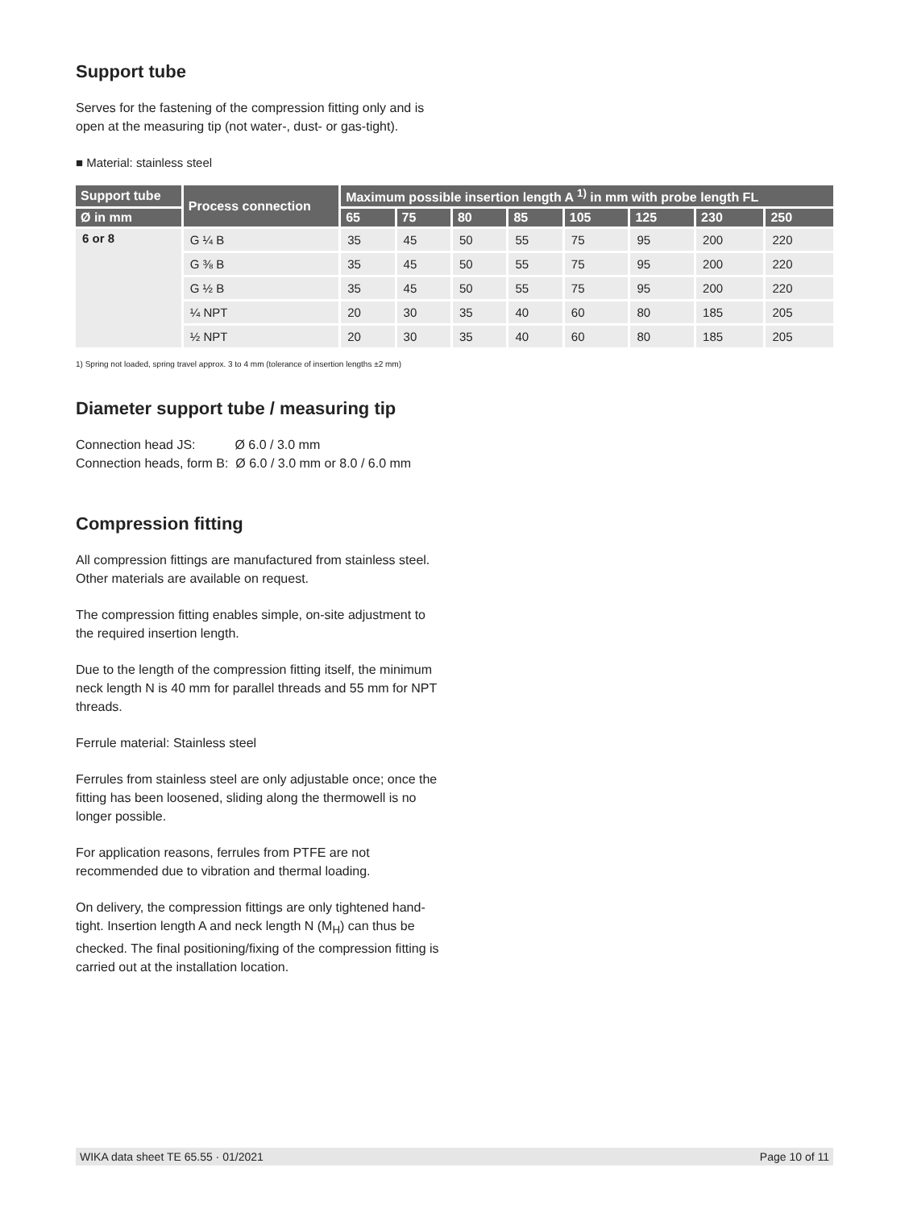Support tube
Serves for the fastening of the compression fitting only and is open at the measuring tip (not water-, dust- or gas-tight).
■ Material: stainless steel
| Support tube | Process connection | Maximum possible insertion length A <sup>1)</sup> in mm with probe length FL | | | | | | | |
| --- | --- | --- | --- | --- | --- | --- | --- | --- | --- |
| Ø in mm | | 65 | 75 | 80 | 85 | 105 | 125 | 230 | 250 |
| 6 or 8 | G ¼ B | 35 | 45 | 50 | 55 | 75 | 95 | 200 | 220 |
| | G ⅜ B | 35 | 45 | 50 | 55 | 75 | 95 | 200 | 220 |
| | G ½ B | 35 | 45 | 50 | 55 | 75 | 95 | 200 | 220 |
| | ¼ NPT | 20 | 30 | 35 | 40 | 60 | 80 | 185 | 205 |
| | ½ NPT | 20 | 30 | 35 | 40 | 60 | 80 | 185 | 205 |
1) Spring not loaded, spring travel approx. 3 to 4 mm (tolerance of insertion lengths ±2 mm)
Diameter support tube / measuring tip
Connection head JS: Ø 6.0 / 3.0 mm
Connection heads, form B: Ø 6.0 / 3.0 mm or 8.0 / 6.0 mm
Compression fitting
All compression fittings are manufactured from stainless steel. Other materials are available on request.
The compression fitting enables simple, on-site adjustment to the required insertion length.
Due to the length of the compression fitting itself, the minimum neck length N is 40 mm for parallel threads and 55 mm for NPT threads.
Ferrule material: Stainless steel
Ferrules from stainless steel are only adjustable once; once the fitting has been loosened, sliding along the thermowell is no longer possible.
For application reasons, ferrules from PTFE are not recommended due to vibration and thermal loading.
On delivery, the compression fittings are only tightened hand-tight. Insertion length A and neck length N (M<sub>H</sub>) can thus be checked. The final positioning/fixing of the compression fitting is carried out at the installation location.
WIKA data sheet TE 65.55 · 01/2021 Page 10 of 11